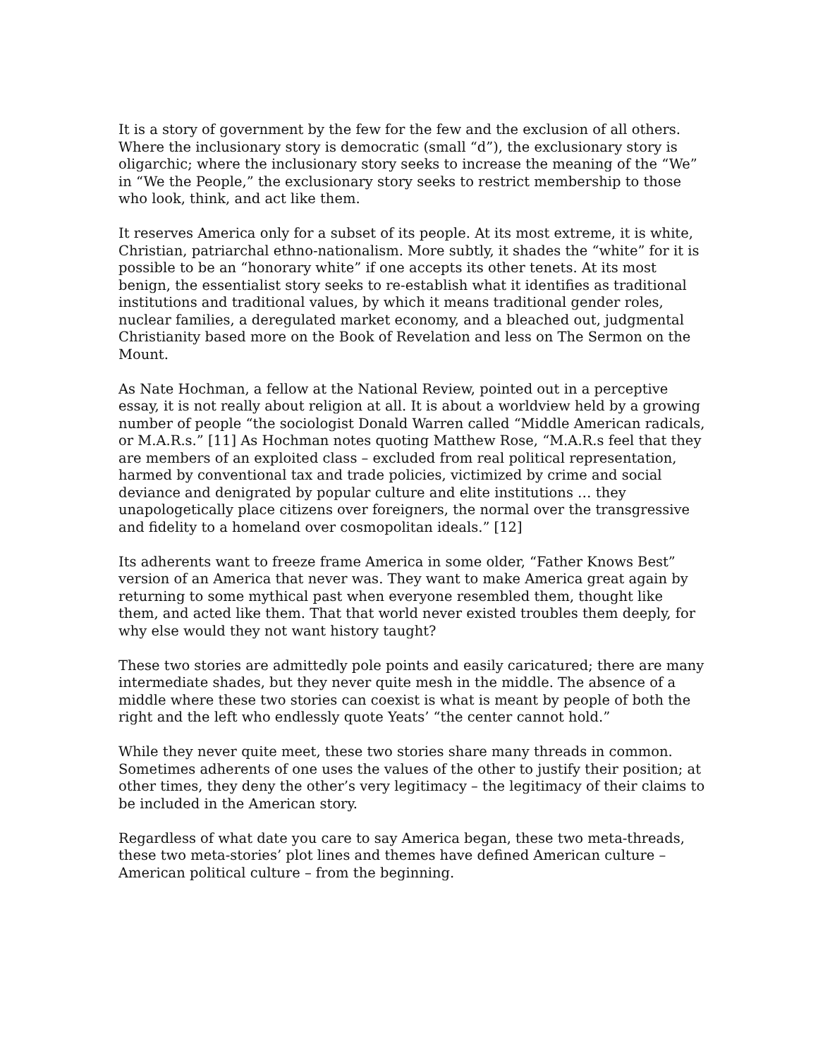It is a story of government by the few for the few and the exclusion of all others. Where the inclusionary story is democratic (small “d”), the exclusionary story is oligarchic; where the inclusionary story seeks to increase the meaning of the “We” in “We the People,” the exclusionary story seeks to restrict membership to those who look, think, and act like them.
It reserves America only for a subset of its people. At its most extreme, it is white, Christian, patriarchal ethno-nationalism. More subtly, it shades the “white” for it is possible to be an “honorary white” if one accepts its other tenets. At its most benign, the essentialist story seeks to re-establish what it identifies as traditional institutions and traditional values, by which it means traditional gender roles, nuclear families, a deregulated market economy, and a bleached out, judgmental Christianity based more on the Book of Revelation and less on The Sermon on the Mount.
As Nate Hochman, a fellow at the National Review, pointed out in a perceptive essay, it is not really about religion at all. It is about a worldview held by a growing number of people “the sociologist Donald Warren called “Middle American radicals, or M.A.R.s.” [11] As Hochman notes quoting Matthew Rose, “M.A.R.s feel that they are members of an exploited class – excluded from real political representation, harmed by conventional tax and trade policies, victimized by crime and social deviance and denigrated by popular culture and elite institutions … they unapologetically place citizens over foreigners, the normal over the transgressive and fidelity to a homeland over cosmopolitan ideals.” [12]
Its adherents want to freeze frame America in some older, “Father Knows Best” version of an America that never was. They want to make America great again by returning to some mythical past when everyone resembled them, thought like them, and acted like them. That that world never existed troubles them deeply, for why else would they not want history taught?
These two stories are admittedly pole points and easily caricatured; there are many intermediate shades, but they never quite mesh in the middle. The absence of a middle where these two stories can coexist is what is meant by people of both the right and the left who endlessly quote Yeats’ “the center cannot hold.”
While they never quite meet, these two stories share many threads in common. Sometimes adherents of one uses the values of the other to justify their position; at other times, they deny the other’s very legitimacy – the legitimacy of their claims to be included in the American story.
Regardless of what date you care to say America began, these two meta-threads, these two meta-stories’ plot lines and themes have defined American culture – American political culture – from the beginning.